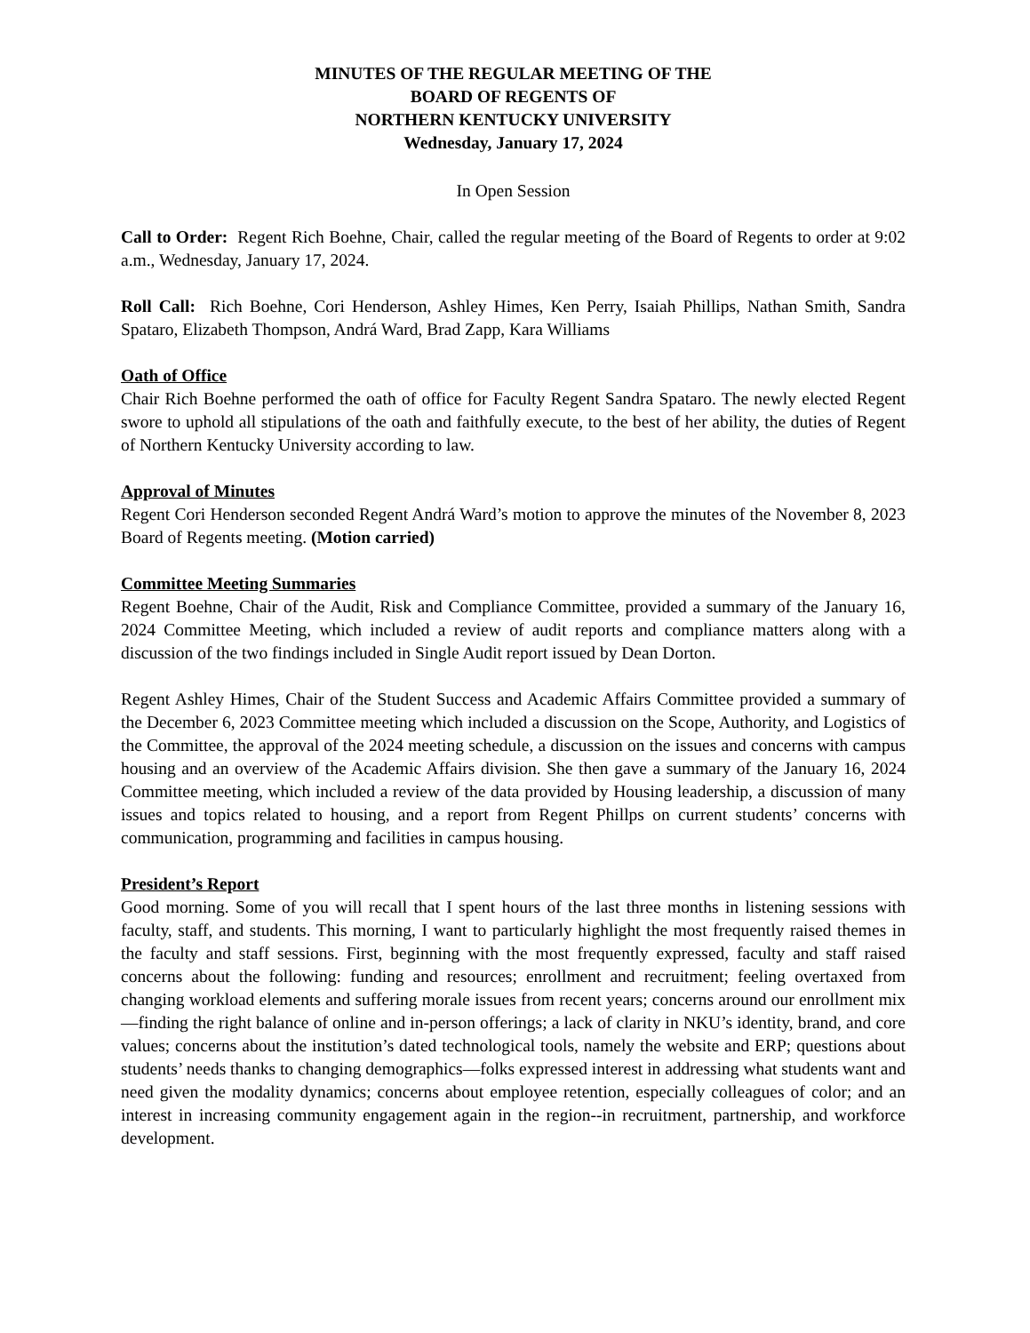MINUTES OF THE REGULAR MEETING OF THE
BOARD OF REGENTS OF
NORTHERN KENTUCKY UNIVERSITY
Wednesday, January 17, 2024
In Open Session
Call to Order: Regent Rich Boehne, Chair, called the regular meeting of the Board of Regents to order at 9:02 a.m., Wednesday, January 17, 2024.
Roll Call: Rich Boehne, Cori Henderson, Ashley Himes, Ken Perry, Isaiah Phillips, Nathan Smith, Sandra Spataro, Elizabeth Thompson, Andrá Ward, Brad Zapp, Kara Williams
Oath of Office
Chair Rich Boehne performed the oath of office for Faculty Regent Sandra Spataro. The newly elected Regent swore to uphold all stipulations of the oath and faithfully execute, to the best of her ability, the duties of Regent of Northern Kentucky University according to law.
Approval of Minutes
Regent Cori Henderson seconded Regent Andrá Ward’s motion to approve the minutes of the November 8, 2023 Board of Regents meeting. (Motion carried)
Committee Meeting Summaries
Regent Boehne, Chair of the Audit, Risk and Compliance Committee, provided a summary of the January 16, 2024 Committee Meeting, which included a review of audit reports and compliance matters along with a discussion of the two findings included in Single Audit report issued by Dean Dorton.
Regent Ashley Himes, Chair of the Student Success and Academic Affairs Committee provided a summary of the December 6, 2023 Committee meeting which included a discussion on the Scope, Authority, and Logistics of the Committee, the approval of the 2024 meeting schedule, a discussion on the issues and concerns with campus housing and an overview of the Academic Affairs division. She then gave a summary of the January 16, 2024 Committee meeting, which included a review of the data provided by Housing leadership, a discussion of many issues and topics related to housing, and a report from Regent Phillps on current students’ concerns with communication, programming and facilities in campus housing.
President’s Report
Good morning. Some of you will recall that I spent hours of the last three months in listening sessions with faculty, staff, and students. This morning, I want to particularly highlight the most frequently raised themes in the faculty and staff sessions. First, beginning with the most frequently expressed, faculty and staff raised concerns about the following: funding and resources; enrollment and recruitment; feeling overtaxed from changing workload elements and suffering morale issues from recent years; concerns around our enrollment mix—finding the right balance of online and in-person offerings; a lack of clarity in NKU’s identity, brand, and core values; concerns about the institution’s dated technological tools, namely the website and ERP; questions about students’ needs thanks to changing demographics—folks expressed interest in addressing what students want and need given the modality dynamics; concerns about employee retention, especially colleagues of color; and an interest in increasing community engagement again in the region--in recruitment, partnership, and workforce development.